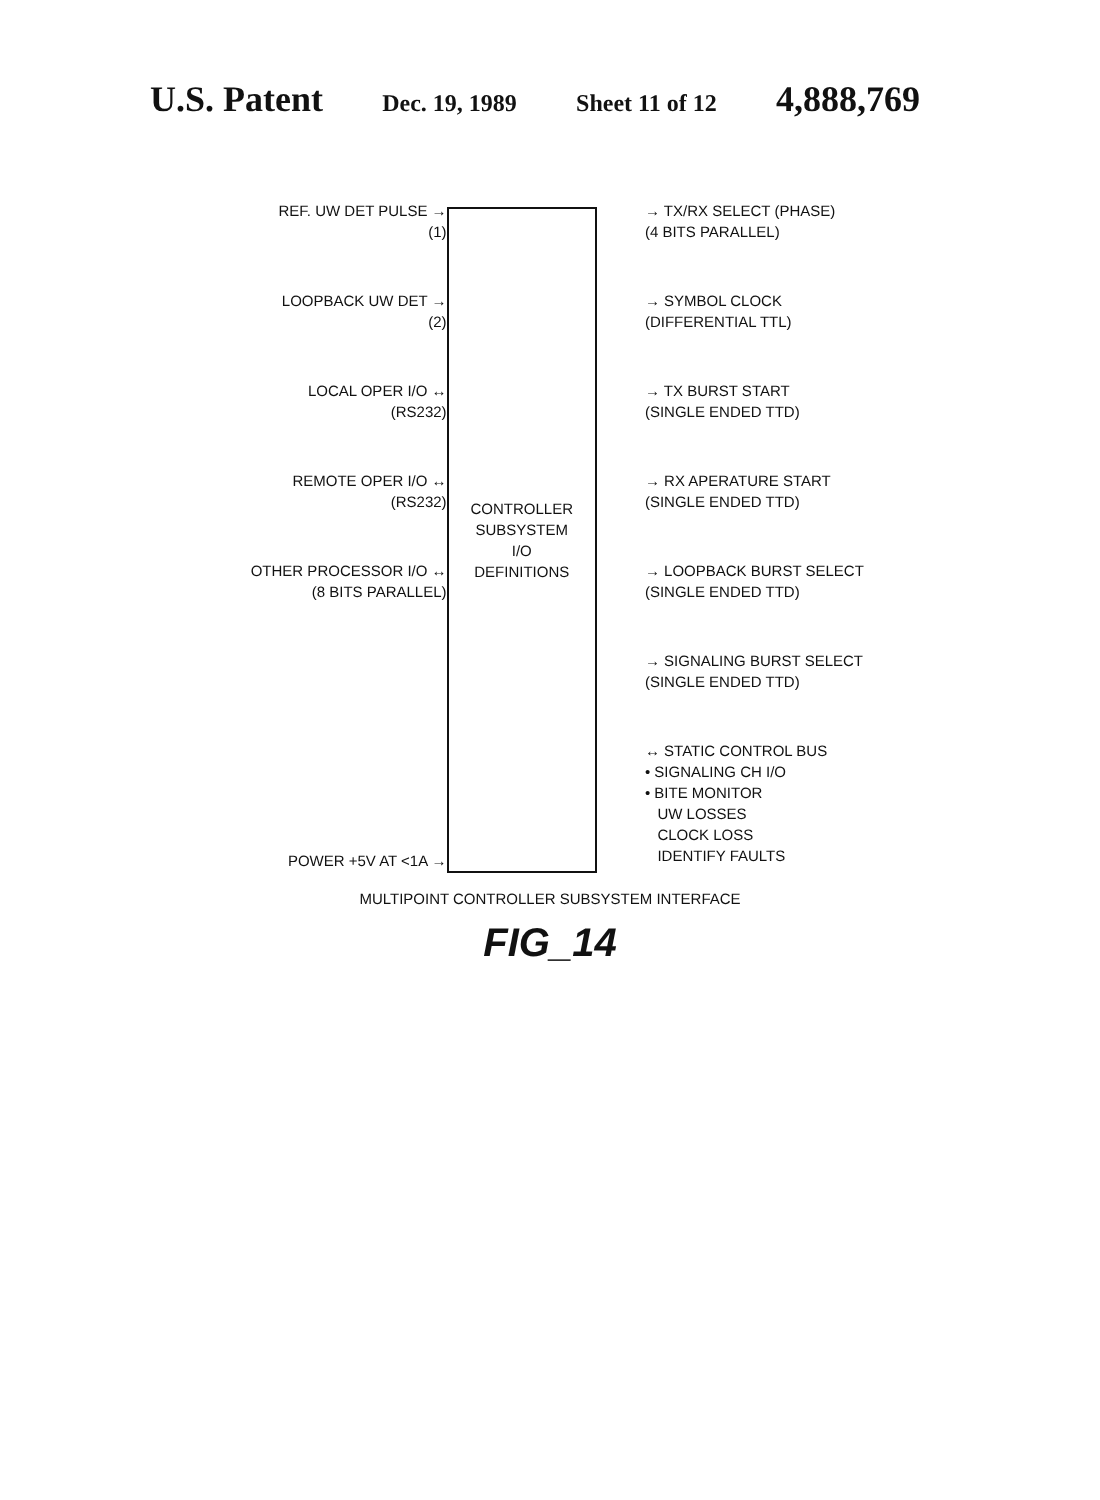U.S. Patent Dec. 19, 1989 Sheet 11 of 12 4,888,769
REF. UW DET PULSE →
(1)
LOOPBACK UW DET →
(2)
LOCAL OPER I/O ↔
(RS232)
REMOTE OPER I/O ↔
(RS232)
OTHER PROCESSOR I/O ↔
(8 BITS PARALLEL)
POWER +5V AT <1A →
CONTROLLER
SUBSYSTEM
I/O
DEFINITIONS
→ TX/RX SELECT (PHASE)
(4 BITS PARALLEL)
→ SYMBOL CLOCK
(DIFFERENTIAL TTL)
→ TX BURST START
(SINGLE ENDED TTD)
→ RX APERATURE START
(SINGLE ENDED TTD)
→ LOOPBACK BURST SELECT
(SINGLE ENDED TTD)
→ SIGNALING BURST SELECT
(SINGLE ENDED TTD)
↔ STATIC CONTROL BUS
• SIGNALING CH I/O
• BITE MONITOR
UW LOSSES
CLOCK LOSS
IDENTIFY FAULTS
MULTIPOINT CONTROLLER SUBSYSTEM INTERFACE
FIG_14